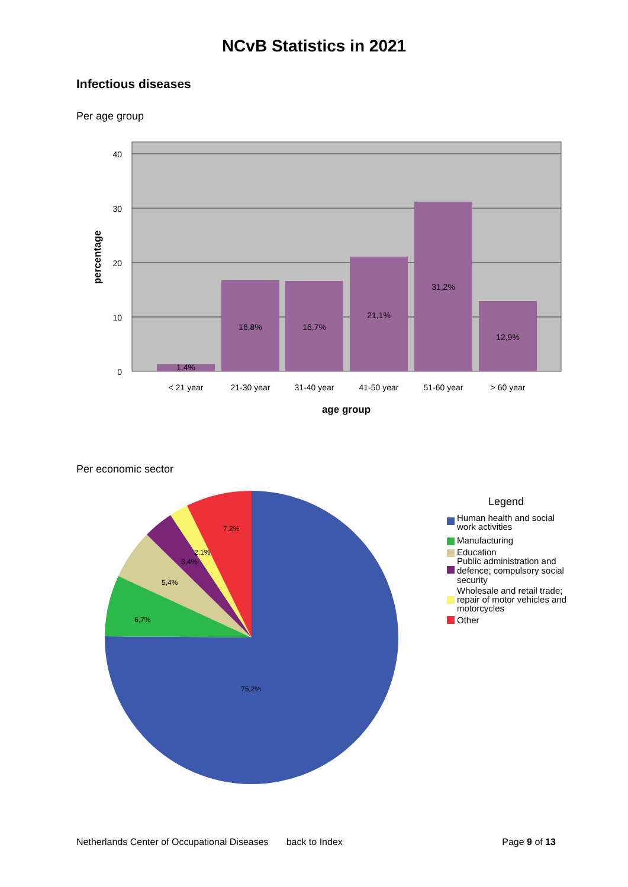NCvB Statistics in 2021
Infectious diseases
Per age group
40
30
20
10
0
1,4%
16,8%
16,7%
21,1%
31,2%
12,9%
< 21 year
21-30 year
31-40 year
41-50 year
51-60 year
> 60 year
age group
percentage
Per economic sector
7,2%
2,1%
3,4%
5,4%
6,7%
75,2%
Legend
Human health and social
work activities
Manufacturing
Education
Public administration and
defence; compulsory social
security
Wholesale and retail trade;
repair of motor vehicles and
motorcycles
Other
Netherlands Center of Occupational Diseases back to Index Page 9 of 13